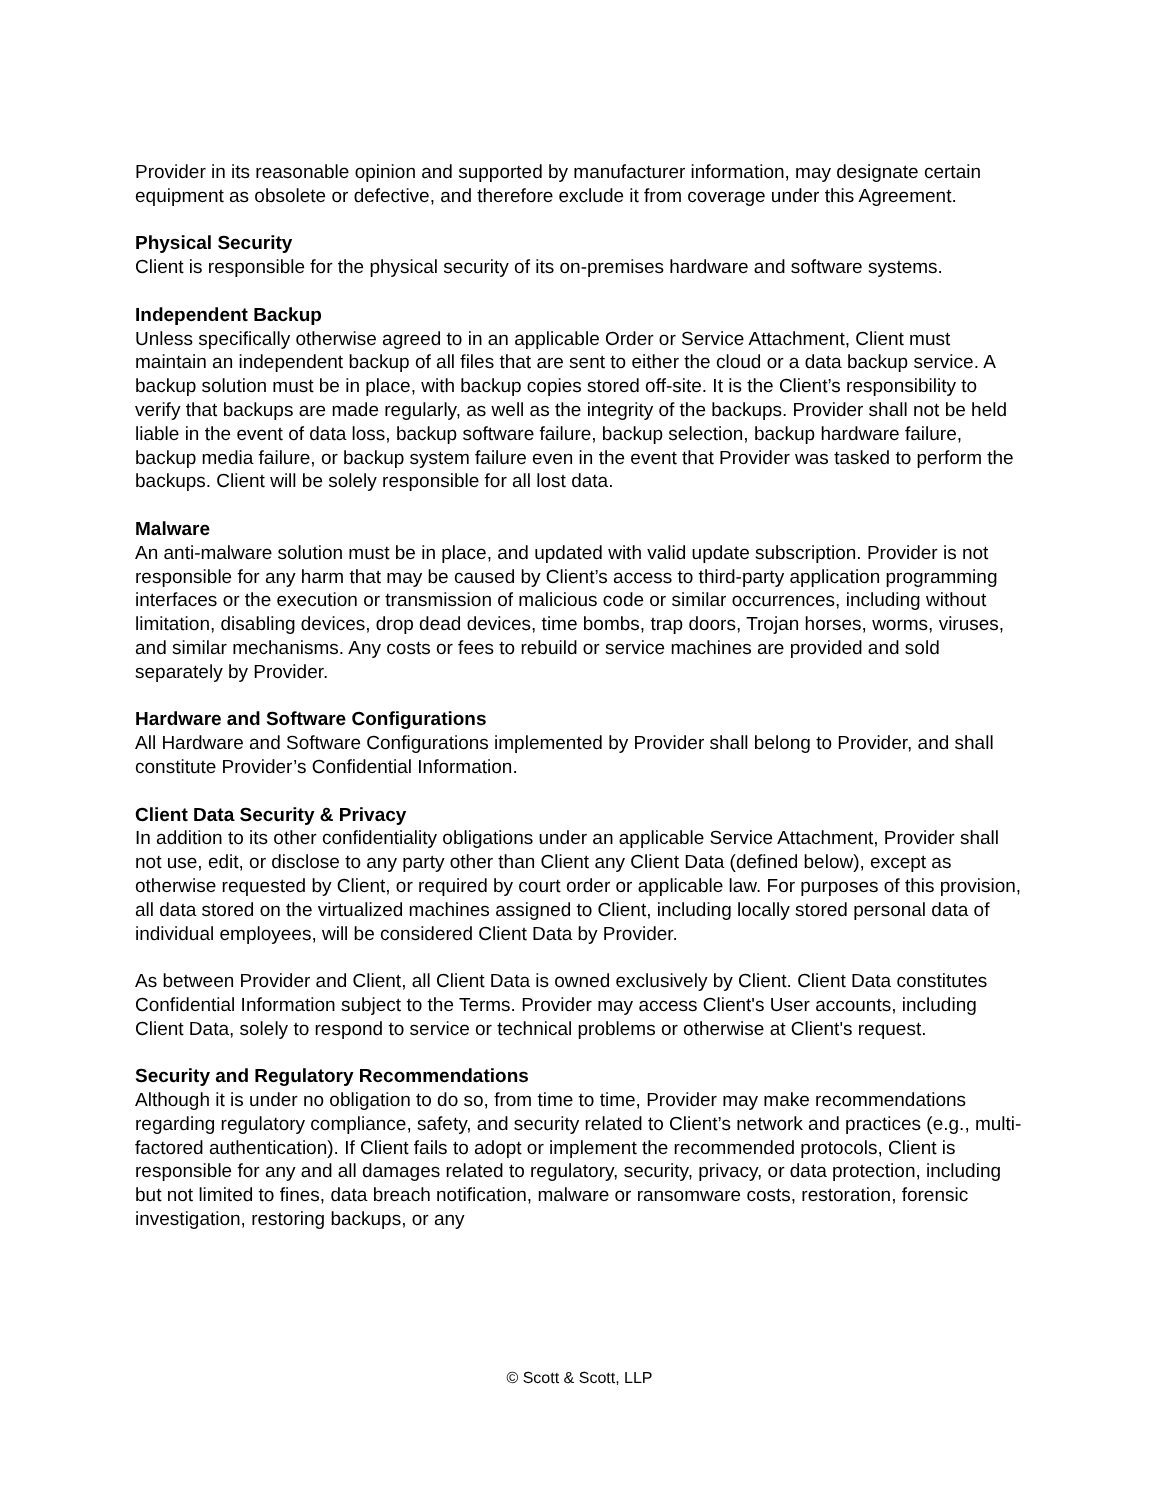Provider in its reasonable opinion and supported by manufacturer information, may designate certain equipment as obsolete or defective, and therefore exclude it from coverage under this Agreement.
Physical Security
Client is responsible for the physical security of its on-premises hardware and software systems.
Independent Backup
Unless specifically otherwise agreed to in an applicable Order or Service Attachment, Client must maintain an independent backup of all files that are sent to either the cloud or a data backup service. A backup solution must be in place, with backup copies stored off-site. It is the Client’s responsibility to verify that backups are made regularly, as well as the integrity of the backups. Provider shall not be held liable in the event of data loss, backup software failure, backup selection, backup hardware failure, backup media failure, or backup system failure even in the event that Provider was tasked to perform the backups. Client will be solely responsible for all lost data.
Malware
An anti-malware solution must be in place, and updated with valid update subscription. Provider is not responsible for any harm that may be caused by Client’s access to third-party application programming interfaces or the execution or transmission of malicious code or similar occurrences, including without limitation, disabling devices, drop dead devices, time bombs, trap doors, Trojan horses, worms, viruses, and similar mechanisms. Any costs or fees to rebuild or service machines are provided and sold separately by Provider.
Hardware and Software Configurations
All Hardware and Software Configurations implemented by Provider shall belong to Provider, and shall constitute Provider’s Confidential Information.
Client Data Security & Privacy
In addition to its other confidentiality obligations under an applicable Service Attachment, Provider shall not use, edit, or disclose to any party other than Client any Client Data (defined below), except as otherwise requested by Client, or required by court order or applicable law. For purposes of this provision, all data stored on the virtualized machines assigned to Client, including locally stored personal data of individual employees, will be considered Client Data by Provider.
As between Provider and Client, all Client Data is owned exclusively by Client. Client Data constitutes Confidential Information subject to the Terms. Provider may access Client's User accounts, including Client Data, solely to respond to service or technical problems or otherwise at Client's request.
Security and Regulatory Recommendations
Although it is under no obligation to do so, from time to time, Provider may make recommendations regarding regulatory compliance, safety, and security related to Client’s network and practices (e.g., multi-factored authentication). If Client fails to adopt or implement the recommended protocols, Client is responsible for any and all damages related to regulatory, security, privacy, or data protection, including but not limited to fines, data breach notification, malware or ransomware costs, restoration, forensic investigation, restoring backups, or any
© Scott & Scott, LLP